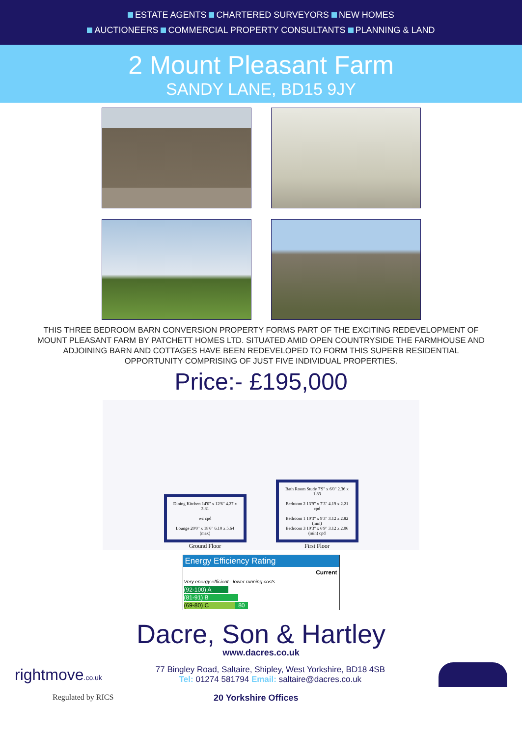ESTATE AGENTS CHARTERED SURVEYORS NEW HOMES
AUCTIONEERS COMMERCIAL PROPERTY CONSULTANTS PLANNING & LAND
2 Mount Pleasant Farm
SANDY LANE, BD15 9JY
THIS THREE BEDROOM BARN CONVERSION PROPERTY FORMS PART OF THE EXCITING REDEVELOPMENT OF MOUNT PLEASANT FARM BY PATCHETT HOMES LTD. SITUATED AMID OPEN COUNTRYSIDE THE FARMHOUSE AND ADJOINING BARN AND COTTAGES HAVE BEEN REDEVELOPED TO FORM THIS SUPERB RESIDENTIAL OPPORTUNITY COMPRISING OF JUST FIVE INDIVIDUAL PROPERTIES.
Price:- £195,000
Dining Kitchen 14'0" x 12'6" 4.27 x 3.81
wc cpd
Lounge 20'0" x 18'6" 6.10 x 5.64 (max)
Ground Floor
Bath Room Study 7'9" x 6'0" 2.36 x 1.83
Bedroom 2 13'9" x 7'3" 4.19 x 2.21 cpd
Bedroom 1 10'3" x 9'3" 3.12 x 2.82 (min)
Bedroom 3 10'3" x 6'9" 3.12 x 2.06 (min) cpd
First Floor
Energy Efficiency Rating
Current
Very energy efficient - lower running costs
(92-100) A
(81-91) B
(69-80) C 80
Dacre, Son & Hartley
www.dacres.co.uk
rightmove.co.uk
77 Bingley Road, Saltaire, Shipley, West Yorkshire, BD18 4SB
Tel: 01274 581794 Email: saltaire@dacres.co.uk
Regulated by RICS 20 Yorkshire Offices